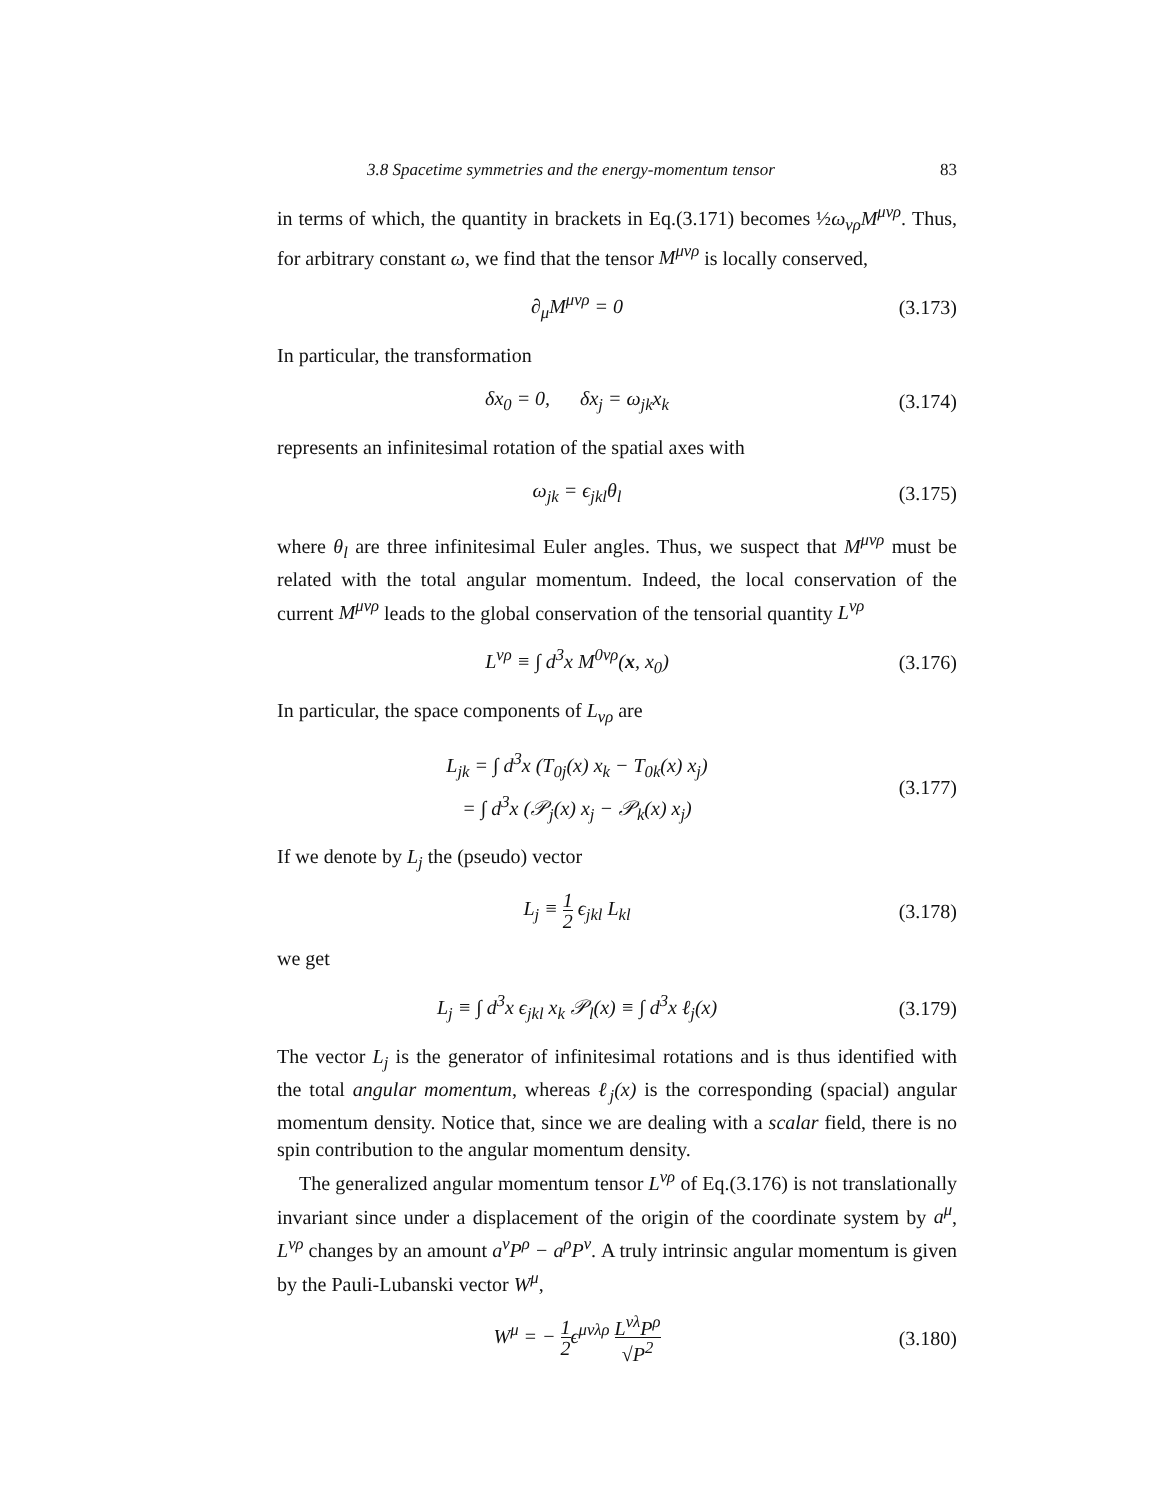3.8 Spacetime symmetries and the energy-momentum tensor 83
in terms of which, the quantity in brackets in Eq.(3.171) becomes ½ω<sub>νρ</sub>M<sup>μνρ</sup>. Thus, for arbitrary constant ω, we find that the tensor M<sup>μνρ</sup> is locally conserved,
∂<sub>μ</sub>M<sup>μνρ</sup> = 0
(3.173)
In particular, the transformation
δx<sub>0</sub> = 0, δx<sub>j</sub> = ω<sub>jk</sub>x<sub>k</sub>
(3.174)
represents an infinitesimal rotation of the spatial axes with
ω<sub>jk</sub> = ϵ<sub>jkl</sub>θ<sub>l</sub>
(3.175)
where θ<sub>l</sub> are three infinitesimal Euler angles. Thus, we suspect that M<sup>μνρ</sup> must be related with the total angular momentum. Indeed, the local conservation of the current M<sup>μνρ</sup> leads to the global conservation of the tensorial quantity L<sup>νρ</sup>
L<sup>νρ</sup> ≡ ∫ d<sup>3</sup>x M<sup>0νρ</sup>(x, x<sub>0</sub>)
(3.176)
In particular, the space components of L<sub>νρ</sub> are
L<sub>jk</sub> = ∫ d<sup>3</sup>x (T<sub>0j</sub>(x) x<sub>k</sub> − T<sub>0k</sub>(x) x<sub>j</sub>)
= ∫ d<sup>3</sup>x (𝒫<sub>j</sub>(x) x<sub>j</sub> − 𝒫<sub>k</sub>(x) x<sub>j</sub>)
(3.177)
If we denote by L<sub>j</sub> the (pseudo) vector
L<sub>j</sub> ≡ 1 2 ϵ<sub>jkl</sub> L<sub>kl</sub>
(3.178)
we get
L<sub>j</sub> ≡ ∫ d<sup>3</sup>x ϵ<sub>jkl</sub> x<sub>k</sub> 𝒫<sub>l</sub>(x) ≡ ∫ d<sup>3</sup>x ℓ<sub>j</sub>(x)
(3.179)
The vector L<sub>j</sub> is the generator of infinitesimal rotations and is thus identified with the total angular momentum, whereas ℓ<sub>j</sub>(x) is the corresponding (spacial) angular momentum density. Notice that, since we are dealing with a scalar field, there is no spin contribution to the angular momentum density.
The generalized angular momentum tensor L<sup>νρ</sup> of Eq.(3.176) is not translationally invariant since under a displacement of the origin of the coordinate system by a<sup>μ</sup>, L<sup>νρ</sup> changes by an amount a<sup>ν</sup>P<sup>ρ</sup> − a<sup>ρ</sup>P<sup>ν</sup>. A truly intrinsic angular momentum is given by the Pauli-Lubanski vector W<sup>μ</sup>,
W<sup>μ</sup> = − 1 2ϵ<sup>μνλρ</sup> L<sup>νλ</sup>P<sup>ρ</sup> √P<sup>2</sup>
(3.180)